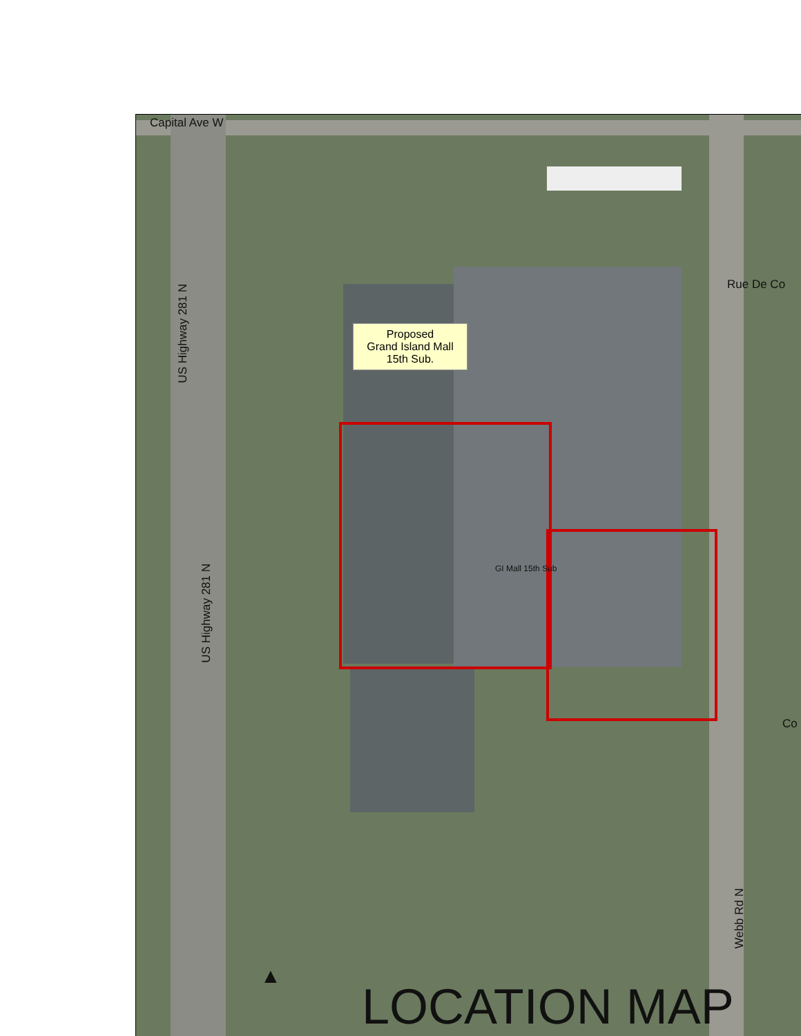Capital Ave W
Rue De Co
US Highway 281 N
US Highway 281 N
Webb Rd N
Co
GI Mall 15th Sub
Proposed
Grand Island Mall
15th Sub.
▲
LOCATION MAP